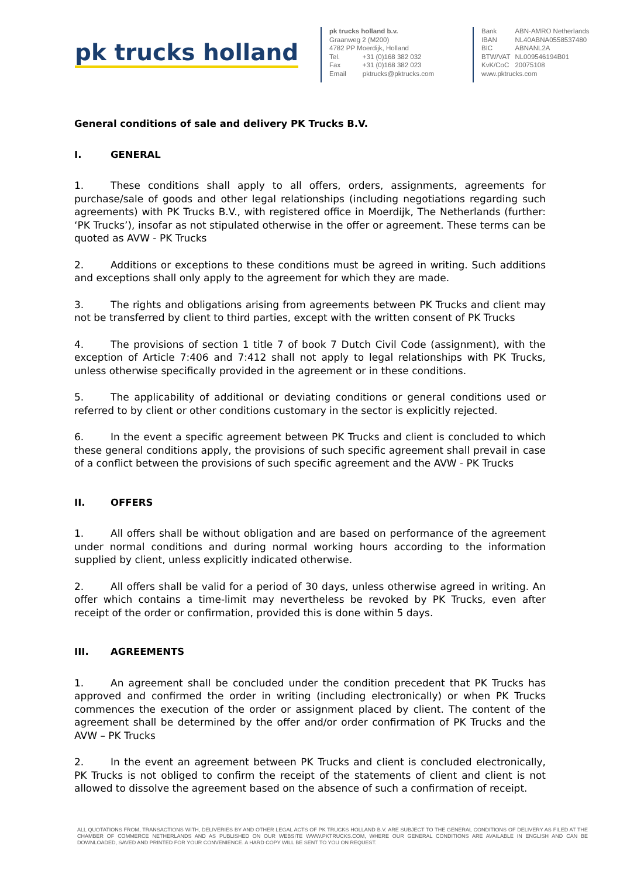pk trucks holland
pk trucks holland b.v.
Graanweg 2 (M200)
4782 PP Moerdijk, Holland
| Tel. | +31 (0)168 382 032 |
| Fax | +31 (0)168 382 023 |
| Email | pktrucks@pktrucks.com |
| Bank | ABN-AMRO Netherlands |
| IBAN | NL40ABNA0558537480 |
| BIC | ABNANL2A |
| BTW/VAT | NL009546194B01 |
| KvK/CoC | 20075108 |
www.pktrucks.com
General conditions of sale and delivery PK Trucks B.V.
I. GENERAL
1. These conditions shall apply to all offers, orders, assignments, agreements for purchase/sale of goods and other legal relationships (including negotiations regarding such agreements) with PK Trucks B.V., with registered office in Moerdijk, The Netherlands (further: ‘PK Trucks’), insofar as not stipulated otherwise in the offer or agreement. These terms can be quoted as AVW - PK Trucks
2. Additions or exceptions to these conditions must be agreed in writing. Such additions and exceptions shall only apply to the agreement for which they are made.
3. The rights and obligations arising from agreements between PK Trucks and client may not be transferred by client to third parties, except with the written consent of PK Trucks
4. The provisions of section 1 title 7 of book 7 Dutch Civil Code (assignment), with the exception of Article 7:406 and 7:412 shall not apply to legal relationships with PK Trucks, unless otherwise specifically provided in the agreement or in these conditions.
5. The applicability of additional or deviating conditions or general conditions used or referred to by client or other conditions customary in the sector is explicitly rejected.
6. In the event a specific agreement between PK Trucks and client is concluded to which these general conditions apply, the provisions of such specific agreement shall prevail in case of a conflict between the provisions of such specific agreement and the AVW - PK Trucks
II. OFFERS
1. All offers shall be without obligation and are based on performance of the agreement under normal conditions and during normal working hours according to the information supplied by client, unless explicitly indicated otherwise.
2. All offers shall be valid for a period of 30 days, unless otherwise agreed in writing. An offer which contains a time-limit may nevertheless be revoked by PK Trucks, even after receipt of the order or confirmation, provided this is done within 5 days.
III. AGREEMENTS
1. An agreement shall be concluded under the condition precedent that PK Trucks has approved and confirmed the order in writing (including electronically) or when PK Trucks commences the execution of the order or assignment placed by client. The content of the agreement shall be determined by the offer and/or order confirmation of PK Trucks and the AVW – PK Trucks
2. In the event an agreement between PK Trucks and client is concluded electronically, PK Trucks is not obliged to confirm the receipt of the statements of client and client is not allowed to dissolve the agreement based on the absence of such a confirmation of receipt.
ALL QUOTATIONS FROM, TRANSACTIONS WITH, DELIVERIES BY AND OTHER LEGAL ACTS OF PK TRUCKS HOLLAND B.V. ARE SUBJECT TO THE GENERAL CONDITIONS OF DELIVERY AS FILED AT THE CHAMBER OF COMMERCE NETHERLANDS AND AS PUBLISHED ON OUR WEBSITE WWW.PKTRUCKS.COM, WHERE OUR GENERAL CONDITIONS ARE AVAILABLE IN ENGLISH AND CAN BE DOWNLOADED, SAVED AND PRINTED FOR YOUR CONVENIENCE. A HARD COPY WILL BE SENT TO YOU ON REQUEST.